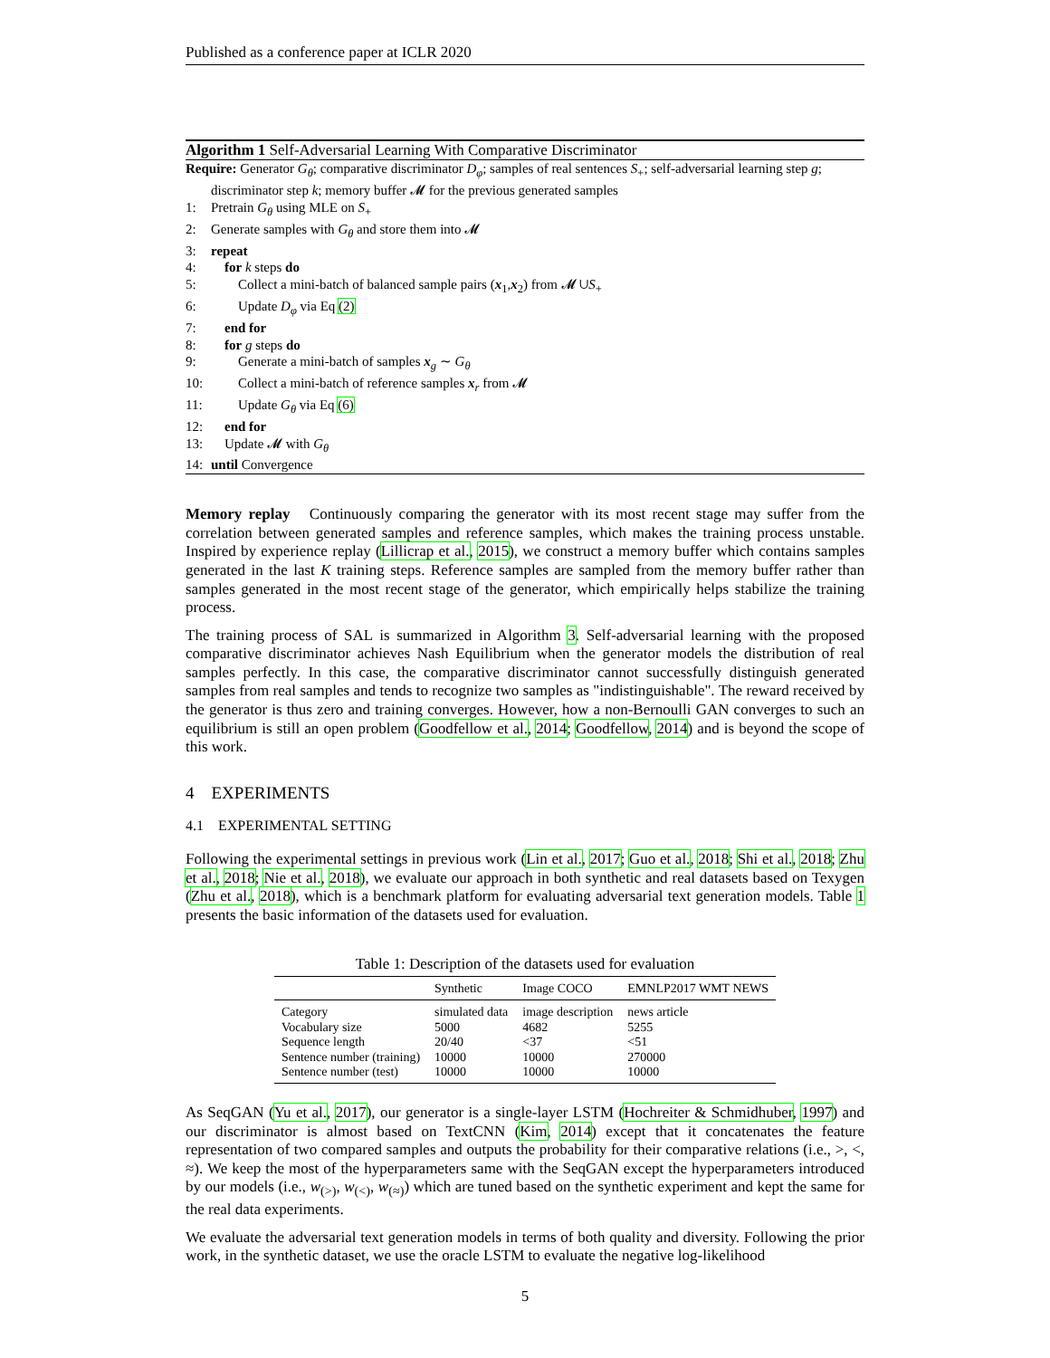Published as a conference paper at ICLR 2020
Algorithm 1 Self-Adversarial Learning With Comparative Discriminator
Require: Generator G<sub>θ</sub>; comparative discriminator D<sub>φ</sub>; samples of real sentences S<sub>+</sub>; self-adversarial learning step g; discriminator step k; memory buffer 𝓜 for the previous generated samples
1: Pretrain G<sub>θ</sub> using MLE on S<sub>+</sub>
2: Generate samples with G<sub>θ</sub> and store them into 𝓜
3: repeat
4: for k steps do
5: Collect a mini-batch of balanced sample pairs (x<sub>1</sub>,x<sub>2</sub>) from 𝓜 ∪S<sub>+</sub>
6: Update D<sub>φ</sub> via Eq (2)
7: end for
8: for g steps do
9: Generate a mini-batch of samples x<sub>g</sub> ∼ G<sub>θ</sub>
10: Collect a mini-batch of reference samples x<sub>r</sub> from 𝓜
11: Update G<sub>θ</sub> via Eq (6)
12: end for
13: Update 𝓜 with G<sub>θ</sub>
14: until Convergence
Memory replay Continuously comparing the generator with its most recent stage may suffer from the correlation between generated samples and reference samples, which makes the training process unstable. Inspired by experience replay (Lillicrap et al., 2015), we construct a memory buffer which contains samples generated in the last K training steps. Reference samples are sampled from the memory buffer rather than samples generated in the most recent stage of the generator, which empirically helps stabilize the training process.
The training process of SAL is summarized in Algorithm 3. Self-adversarial learning with the proposed comparative discriminator achieves Nash Equilibrium when the generator models the distribution of real samples perfectly. In this case, the comparative discriminator cannot successfully distinguish generated samples from real samples and tends to recognize two samples as "indistinguishable". The reward received by the generator is thus zero and training converges. However, how a non-Bernoulli GAN converges to such an equilibrium is still an open problem (Goodfellow et al., 2014; Goodfellow, 2014) and is beyond the scope of this work.
4 EXPERIMENTS
4.1 EXPERIMENTAL SETTING
Following the experimental settings in previous work (Lin et al., 2017; Guo et al., 2018; Shi et al., 2018; Zhu et al., 2018; Nie et al., 2018), we evaluate our approach in both synthetic and real datasets based on Texygen (Zhu et al., 2018), which is a benchmark platform for evaluating adversarial text generation models. Table 1 presents the basic information of the datasets used for evaluation.
Table 1: Description of the datasets used for evaluation
| | Synthetic | Image COCO | EMNLP2017 WMT NEWS |
| --- | --- | --- | --- |
| Category | simulated data | image description | news article |
| Vocabulary size | 5000 | 4682 | 5255 |
| Sequence length | 20/40 | <37 | <51 |
| Sentence number (training) | 10000 | 10000 | 270000 |
| Sentence number (test) | 10000 | 10000 | 10000 |
As SeqGAN (Yu et al., 2017), our generator is a single-layer LSTM (Hochreiter & Schmidhuber, 1997) and our discriminator is almost based on TextCNN (Kim, 2014) except that it concatenates the feature representation of two compared samples and outputs the probability for their comparative relations (i.e., >, <, ≈). We keep the most of the hyperparameters same with the SeqGAN except the hyperparameters introduced by our models (i.e., w<sub>(>)</sub>, w<sub>(<)</sub>, w<sub>(≈)</sub>) which are tuned based on the synthetic experiment and kept the same for the real data experiments.
We evaluate the adversarial text generation models in terms of both quality and diversity. Following the prior work, in the synthetic dataset, we use the oracle LSTM to evaluate the negative log-likelihood
5